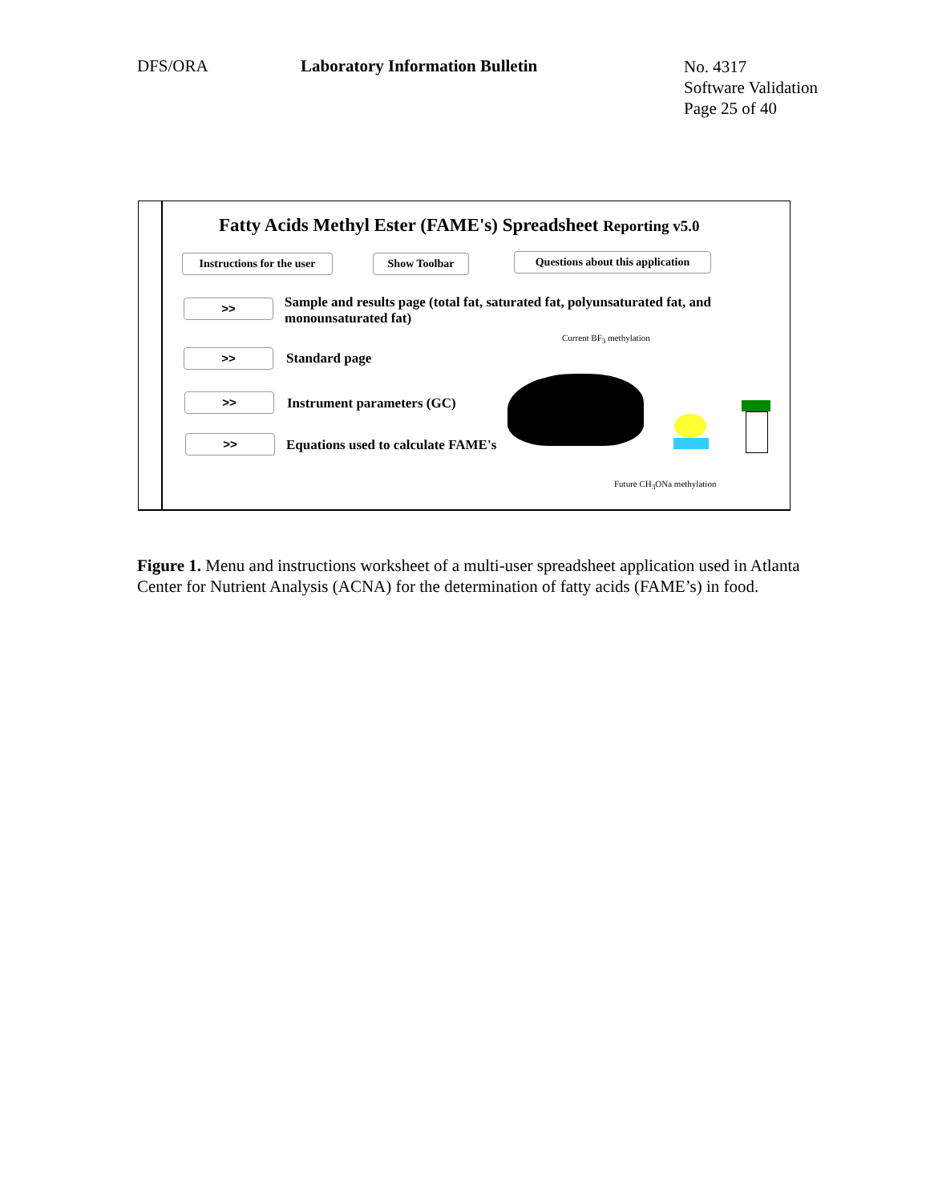DFS/ORA Laboratory Information Bulletin
No. 4317
Software Validation
Page 25 of 40
Fatty Acids Methyl Ester (FAME's) Spreadsheet Reporting v5.0
Instructions for the user
Show Toolbar
Questions about this application
>>
Sample and results page (total fat, saturated fat, polyunsaturated fat, and monounsaturated fat)
Current BF<sub>3</sub> methylation
>> Standard page
>> Instrument parameters (GC)
>>
Equations used to calculate FAME's
Future CH<sub>3</sub>ONa methylation
Figure 1. Menu and instructions worksheet of a multi-user spreadsheet application used in Atlanta Center for Nutrient Analysis (ACNA) for the determination of fatty acids (FAME’s) in food.